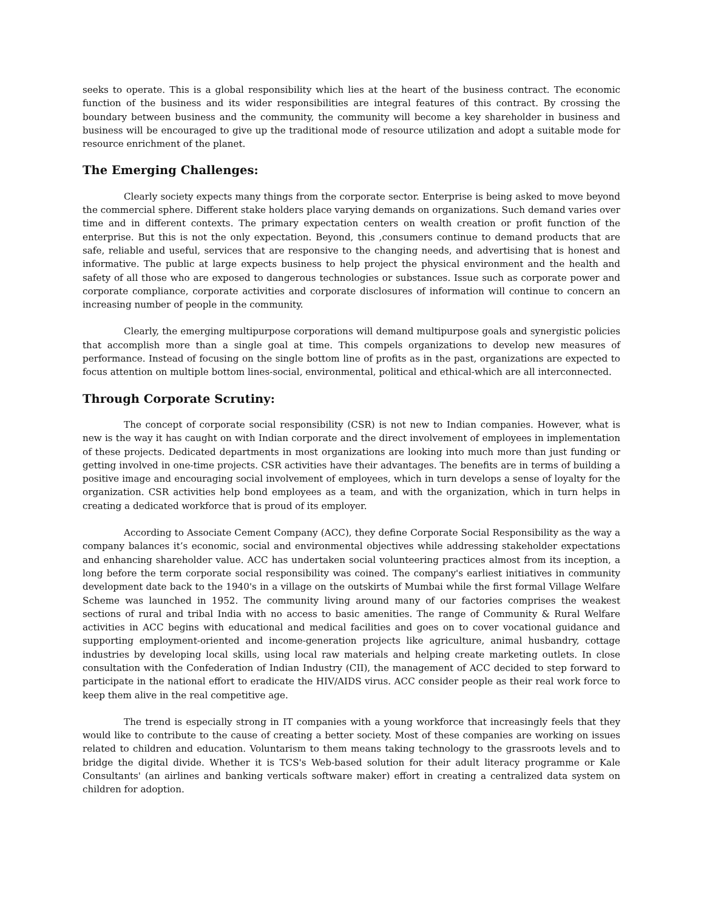seeks to operate. This is a global responsibility which lies at the heart of the business contract. The economic function of the business and its wider responsibilities are integral features of this contract. By crossing the boundary between business and the community, the community will become a key shareholder in business and business will be encouraged to give up the traditional mode of resource utilization and adopt a suitable mode for resource enrichment of the planet.
The Emerging Challenges:
Clearly society expects many things from the corporate sector. Enterprise is being asked to move beyond the commercial sphere. Different stake holders place varying demands on organizations. Such demand varies over time and in different contexts. The primary expectation centers on wealth creation or profit function of the enterprise. But this is not the only expectation. Beyond, this ,consumers continue to demand products that are safe, reliable and useful, services that are responsive to the changing needs, and advertising that is honest and informative. The public at large expects business to help project the physical environment and the health and safety of all those who are exposed to dangerous technologies or substances. Issue such as corporate power and corporate compliance, corporate activities and corporate disclosures of information will continue to concern an increasing number of people in the community.
Clearly, the emerging multipurpose corporations will demand multipurpose goals and synergistic policies that accomplish more than a single goal at time. This compels organizations to develop new measures of performance. Instead of focusing on the single bottom line of profits as in the past, organizations are expected to focus attention on multiple bottom lines-social, environmental, political and ethical-which are all interconnected.
Through Corporate Scrutiny:
The concept of corporate social responsibility (CSR) is not new to Indian companies. However, what is new is the way it has caught on with Indian corporate and the direct involvement of employees in implementation of these projects. Dedicated departments in most organizations are looking into much more than just funding or getting involved in one-time projects. CSR activities have their advantages. The benefits are in terms of building a positive image and encouraging social involvement of employees, which in turn develops a sense of loyalty for the organization. CSR activities help bond employees as a team, and with the organization, which in turn helps in creating a dedicated workforce that is proud of its employer.
According to Associate Cement Company (ACC), they define Corporate Social Responsibility as the way a company balances it’s economic, social and environmental objectives while addressing stakeholder expectations and enhancing shareholder value. ACC has undertaken social volunteering practices almost from its inception, a long before the term corporate social responsibility was coined. The company's earliest initiatives in community development date back to the 1940's in a village on the outskirts of Mumbai while the first formal Village Welfare Scheme was launched in 1952. The community living around many of our factories comprises the weakest sections of rural and tribal India with no access to basic amenities. The range of Community & Rural Welfare activities in ACC begins with educational and medical facilities and goes on to cover vocational guidance and supporting employment-oriented and income-generation projects like agriculture, animal husbandry, cottage industries by developing local skills, using local raw materials and helping create marketing outlets. In close consultation with the Confederation of Indian Industry (CII), the management of ACC decided to step forward to participate in the national effort to eradicate the HIV/AIDS virus. ACC consider people as their real work force to keep them alive in the real competitive age.
The trend is especially strong in IT companies with a young workforce that increasingly feels that they would like to contribute to the cause of creating a better society. Most of these companies are working on issues related to children and education. Voluntarism to them means taking technology to the grassroots levels and to bridge the digital divide. Whether it is TCS's Web-based solution for their adult literacy programme or Kale Consultants' (an airlines and banking verticals software maker) effort in creating a centralized data system on children for adoption.